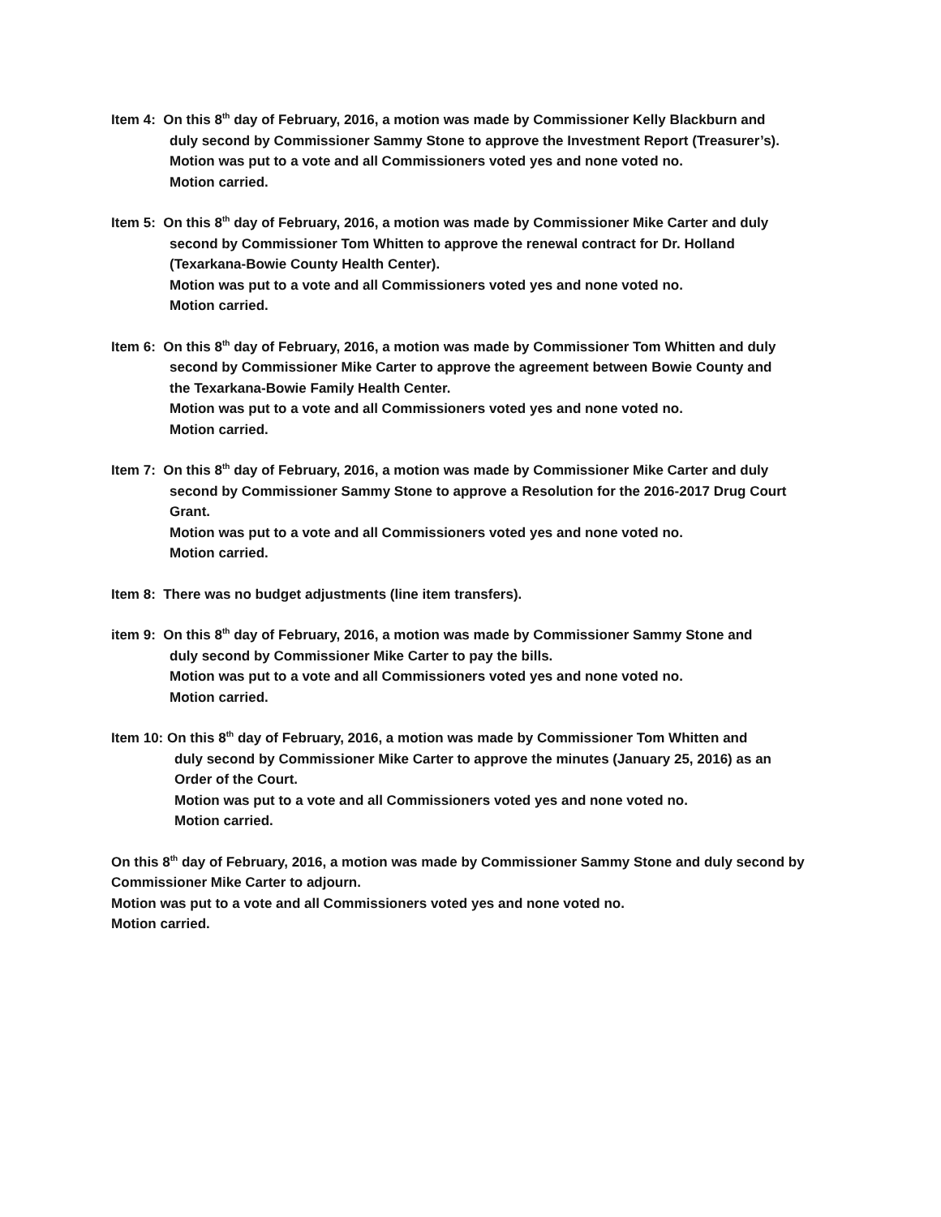Item 4: On this 8<sup>th</sup> day of February, 2016, a motion was made by Commissioner Kelly Blackburn and
duly second by Commissioner Sammy Stone to approve the Investment Report (Treasurer’s).
Motion was put to a vote and all Commissioners voted yes and none voted no.
Motion carried.
Item 5: On this 8<sup>th</sup> day of February, 2016, a motion was made by Commissioner Mike Carter and duly
second by Commissioner Tom Whitten to approve the renewal contract for Dr. Holland
(Texarkana-Bowie County Health Center).
Motion was put to a vote and all Commissioners voted yes and none voted no.
Motion carried.
Item 6: On this 8<sup>th</sup> day of February, 2016, a motion was made by Commissioner Tom Whitten and duly
second by Commissioner Mike Carter to approve the agreement between Bowie County and
the Texarkana-Bowie Family Health Center.
Motion was put to a vote and all Commissioners voted yes and none voted no.
Motion carried.
Item 7: On this 8<sup>th</sup> day of February, 2016, a motion was made by Commissioner Mike Carter and duly
second by Commissioner Sammy Stone to approve a Resolution for the 2016-2017 Drug Court
Grant.
Motion was put to a vote and all Commissioners voted yes and none voted no.
Motion carried.
Item 8: There was no budget adjustments (line item transfers).
item 9: On this 8<sup>th</sup> day of February, 2016, a motion was made by Commissioner Sammy Stone and
duly second by Commissioner Mike Carter to pay the bills.
Motion was put to a vote and all Commissioners voted yes and none voted no.
Motion carried.
Item 10: On this 8<sup>th</sup> day of February, 2016, a motion was made by Commissioner Tom Whitten and
duly second by Commissioner Mike Carter to approve the minutes (January 25, 2016) as an
Order of the Court.
Motion was put to a vote and all Commissioners voted yes and none voted no.
Motion carried.
On this 8<sup>th</sup> day of February, 2016, a motion was made by Commissioner Sammy Stone and duly second by Commissioner Mike Carter to adjourn.
Motion was put to a vote and all Commissioners voted yes and none voted no.
Motion carried.